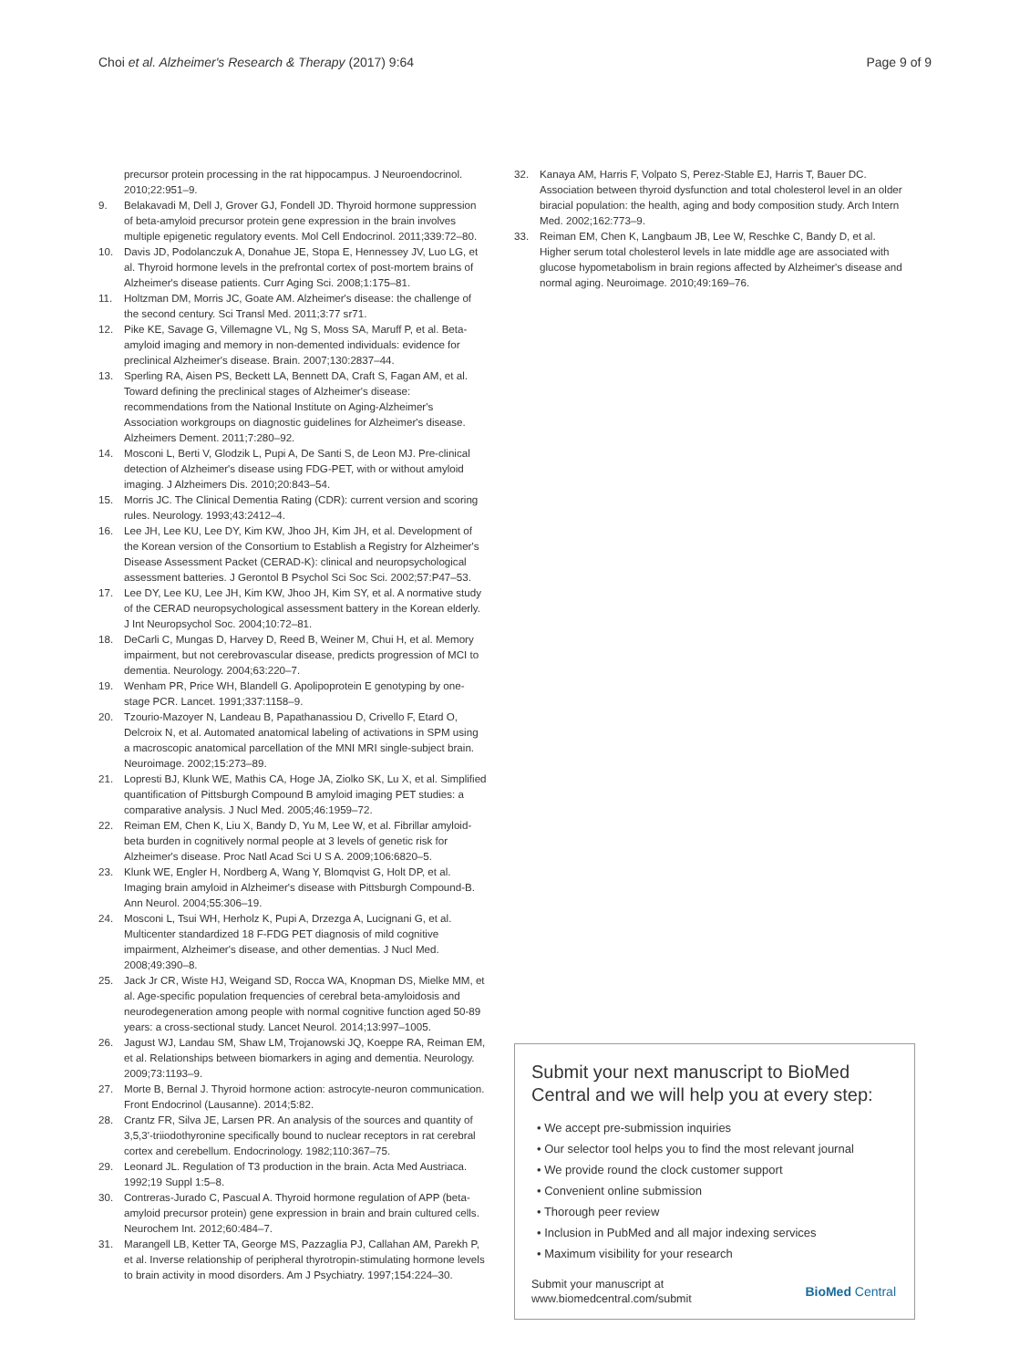Choi et al. Alzheimer's Research & Therapy (2017) 9:64 Page 9 of 9
precursor protein processing in the rat hippocampus. J Neuroendocrinol. 2010;22:951–9.
9. Belakavadi M, Dell J, Grover GJ, Fondell JD. Thyroid hormone suppression of beta-amyloid precursor protein gene expression in the brain involves multiple epigenetic regulatory events. Mol Cell Endocrinol. 2011;339:72–80.
10. Davis JD, Podolanczuk A, Donahue JE, Stopa E, Hennessey JV, Luo LG, et al. Thyroid hormone levels in the prefrontal cortex of post-mortem brains of Alzheimer's disease patients. Curr Aging Sci. 2008;1:175–81.
11. Holtzman DM, Morris JC, Goate AM. Alzheimer's disease: the challenge of the second century. Sci Transl Med. 2011;3:77 sr71.
12. Pike KE, Savage G, Villemagne VL, Ng S, Moss SA, Maruff P, et al. Beta-amyloid imaging and memory in non-demented individuals: evidence for preclinical Alzheimer's disease. Brain. 2007;130:2837–44.
13. Sperling RA, Aisen PS, Beckett LA, Bennett DA, Craft S, Fagan AM, et al. Toward defining the preclinical stages of Alzheimer's disease: recommendations from the National Institute on Aging-Alzheimer's Association workgroups on diagnostic guidelines for Alzheimer's disease. Alzheimers Dement. 2011;7:280–92.
14. Mosconi L, Berti V, Glodzik L, Pupi A, De Santi S, de Leon MJ. Pre-clinical detection of Alzheimer's disease using FDG-PET, with or without amyloid imaging. J Alzheimers Dis. 2010;20:843–54.
15. Morris JC. The Clinical Dementia Rating (CDR): current version and scoring rules. Neurology. 1993;43:2412–4.
16. Lee JH, Lee KU, Lee DY, Kim KW, Jhoo JH, Kim JH, et al. Development of the Korean version of the Consortium to Establish a Registry for Alzheimer's Disease Assessment Packet (CERAD-K): clinical and neuropsychological assessment batteries. J Gerontol B Psychol Sci Soc Sci. 2002;57:P47–53.
17. Lee DY, Lee KU, Lee JH, Kim KW, Jhoo JH, Kim SY, et al. A normative study of the CERAD neuropsychological assessment battery in the Korean elderly. J Int Neuropsychol Soc. 2004;10:72–81.
18. DeCarli C, Mungas D, Harvey D, Reed B, Weiner M, Chui H, et al. Memory impairment, but not cerebrovascular disease, predicts progression of MCI to dementia. Neurology. 2004;63:220–7.
19. Wenham PR, Price WH, Blandell G. Apolipoprotein E genotyping by one-stage PCR. Lancet. 1991;337:1158–9.
20. Tzourio-Mazoyer N, Landeau B, Papathanassiou D, Crivello F, Etard O, Delcroix N, et al. Automated anatomical labeling of activations in SPM using a macroscopic anatomical parcellation of the MNI MRI single-subject brain. Neuroimage. 2002;15:273–89.
21. Lopresti BJ, Klunk WE, Mathis CA, Hoge JA, Ziolko SK, Lu X, et al. Simplified quantification of Pittsburgh Compound B amyloid imaging PET studies: a comparative analysis. J Nucl Med. 2005;46:1959–72.
22. Reiman EM, Chen K, Liu X, Bandy D, Yu M, Lee W, et al. Fibrillar amyloid-beta burden in cognitively normal people at 3 levels of genetic risk for Alzheimer's disease. Proc Natl Acad Sci U S A. 2009;106:6820–5.
23. Klunk WE, Engler H, Nordberg A, Wang Y, Blomqvist G, Holt DP, et al. Imaging brain amyloid in Alzheimer's disease with Pittsburgh Compound-B. Ann Neurol. 2004;55:306–19.
24. Mosconi L, Tsui WH, Herholz K, Pupi A, Drzezga A, Lucignani G, et al. Multicenter standardized 18 F-FDG PET diagnosis of mild cognitive impairment, Alzheimer's disease, and other dementias. J Nucl Med. 2008;49:390–8.
25. Jack Jr CR, Wiste HJ, Weigand SD, Rocca WA, Knopman DS, Mielke MM, et al. Age-specific population frequencies of cerebral beta-amyloidosis and neurodegeneration among people with normal cognitive function aged 50-89 years: a cross-sectional study. Lancet Neurol. 2014;13:997–1005.
26. Jagust WJ, Landau SM, Shaw LM, Trojanowski JQ, Koeppe RA, Reiman EM, et al. Relationships between biomarkers in aging and dementia. Neurology. 2009;73:1193–9.
27. Morte B, Bernal J. Thyroid hormone action: astrocyte-neuron communication. Front Endocrinol (Lausanne). 2014;5:82.
28. Crantz FR, Silva JE, Larsen PR. An analysis of the sources and quantity of 3,5,3'-triiodothyronine specifically bound to nuclear receptors in rat cerebral cortex and cerebellum. Endocrinology. 1982;110:367–75.
29. Leonard JL. Regulation of T3 production in the brain. Acta Med Austriaca. 1992;19 Suppl 1:5–8.
30. Contreras-Jurado C, Pascual A. Thyroid hormone regulation of APP (beta-amyloid precursor protein) gene expression in brain and brain cultured cells. Neurochem Int. 2012;60:484–7.
31. Marangell LB, Ketter TA, George MS, Pazzaglia PJ, Callahan AM, Parekh P, et al. Inverse relationship of peripheral thyrotropin-stimulating hormone levels to brain activity in mood disorders. Am J Psychiatry. 1997;154:224–30.
32. Kanaya AM, Harris F, Volpato S, Perez-Stable EJ, Harris T, Bauer DC. Association between thyroid dysfunction and total cholesterol level in an older biracial population: the health, aging and body composition study. Arch Intern Med. 2002;162:773–9.
33. Reiman EM, Chen K, Langbaum JB, Lee W, Reschke C, Bandy D, et al. Higher serum total cholesterol levels in late middle age are associated with glucose hypometabolism in brain regions affected by Alzheimer's disease and normal aging. Neuroimage. 2010;49:169–76.
Submit your next manuscript to BioMed Central and we will help you at every step:
• We accept pre-submission inquiries
• Our selector tool helps you to find the most relevant journal
• We provide round the clock customer support
• Convenient online submission
• Thorough peer review
• Inclusion in PubMed and all major indexing services
• Maximum visibility for your research
Submit your manuscript at
www.biomedcentral.com/submit BioMed Central